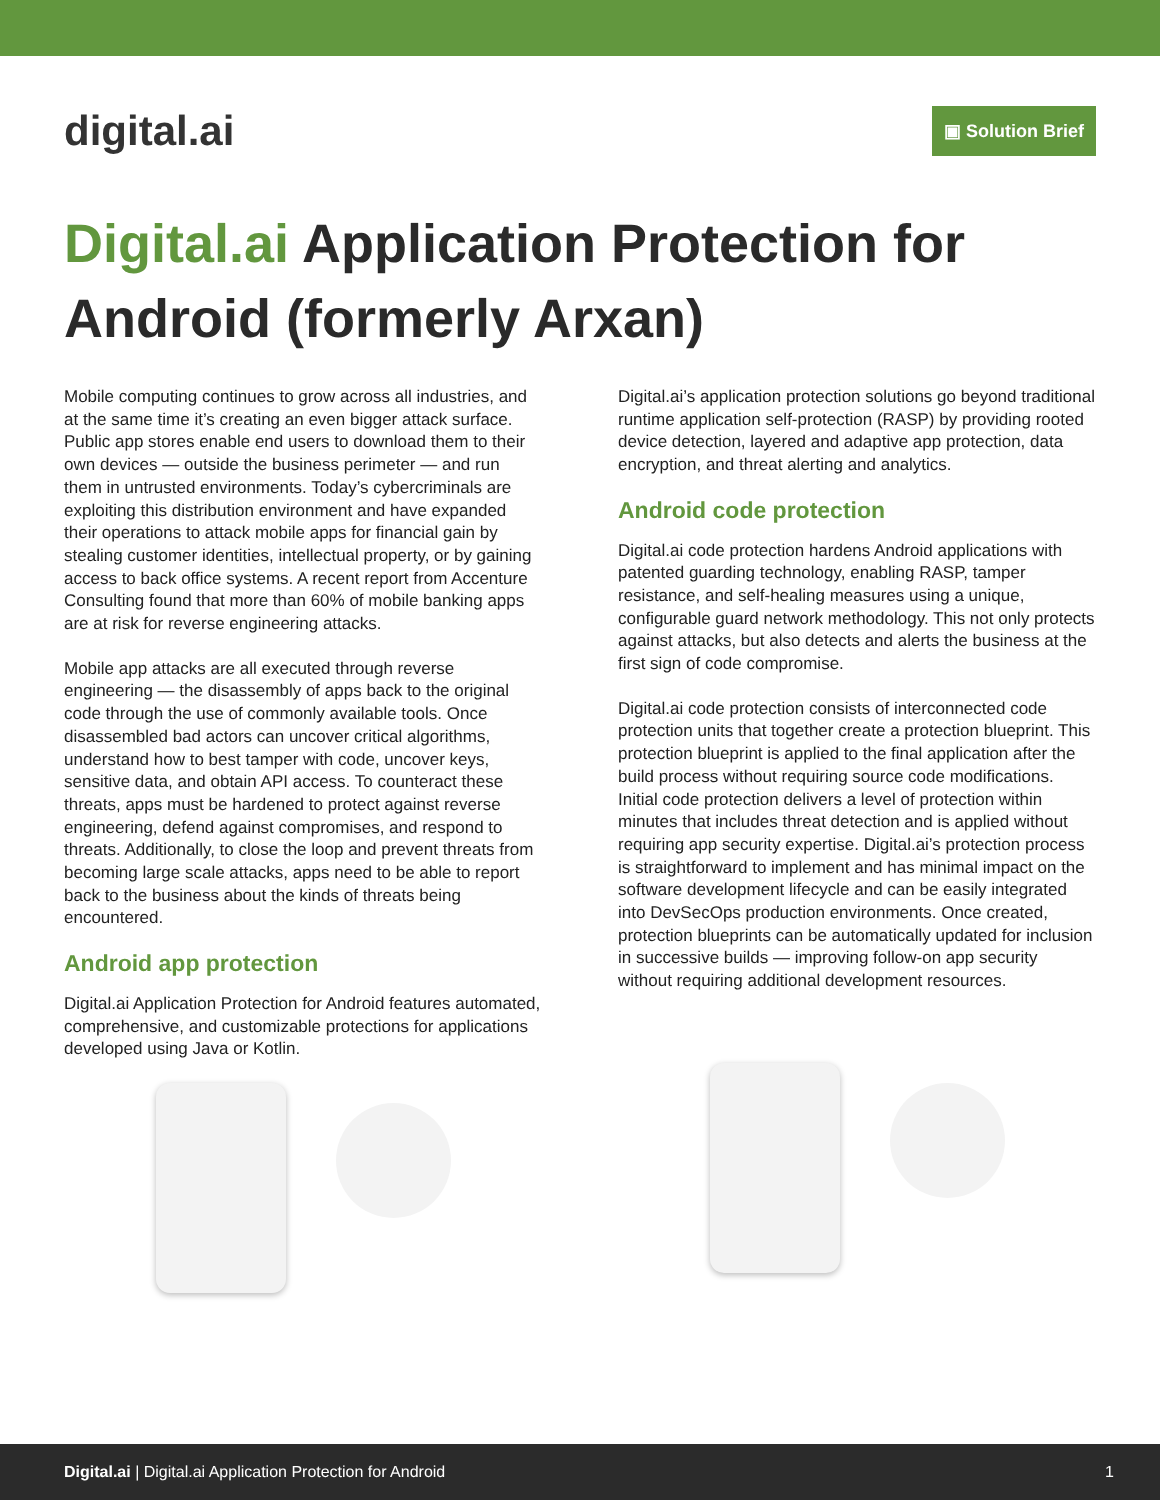digital.ai
▣ Solution Brief
Digital.ai Application Protection for Android (formerly Arxan)
Mobile computing continues to grow across all industries, and at the same time it’s creating an even bigger attack surface. Public app stores enable end users to download them to their own devices — outside the business perimeter — and run them in untrusted environments. Today’s cybercriminals are exploiting this distribution environment and have expanded their operations to attack mobile apps for financial gain by stealing customer identities, intellectual property, or by gaining access to back office systems. A recent report from Accenture Consulting found that more than 60% of mobile banking apps are at risk for reverse engineering attacks.
Mobile app attacks are all executed through reverse engineering — the disassembly of apps back to the original code through the use of commonly available tools. Once disassembled bad actors can uncover critical algorithms, understand how to best tamper with code, uncover keys, sensitive data, and obtain API access. To counteract these threats, apps must be hardened to protect against reverse engineering, defend against compromises, and respond to threats. Additionally, to close the loop and prevent threats from becoming large scale attacks, apps need to be able to report back to the business about the kinds of threats being encountered.
Android app protection
Digital.ai Application Protection for Android features automated, comprehensive, and customizable protections for applications developed using Java or Kotlin.
Digital.ai’s application protection solutions go beyond traditional runtime application self-protection (RASP) by providing rooted device detection, layered and adaptive app protection, data encryption, and threat alerting and analytics.
Android code protection
Digital.ai code protection hardens Android applications with patented guarding technology, enabling RASP, tamper resistance, and self-healing measures using a unique, configurable guard network methodology. This not only protects against attacks, but also detects and alerts the business at the first sign of code compromise.
Digital.ai code protection consists of interconnected code protection units that together create a protection blueprint. This protection blueprint is applied to the final application after the build process without requiring source code modifications. Initial code protection delivers a level of protection within minutes that includes threat detection and is applied without requiring app security expertise. Digital.ai’s protection process is straightforward to implement and has minimal impact on the software development lifecycle and can be easily integrated into DevSecOps production environments. Once created, protection blueprints can be automatically updated for inclusion in successive builds — improving follow-on app security without requiring additional development resources.
Digital.ai | Digital.ai Application Protection for Android
1